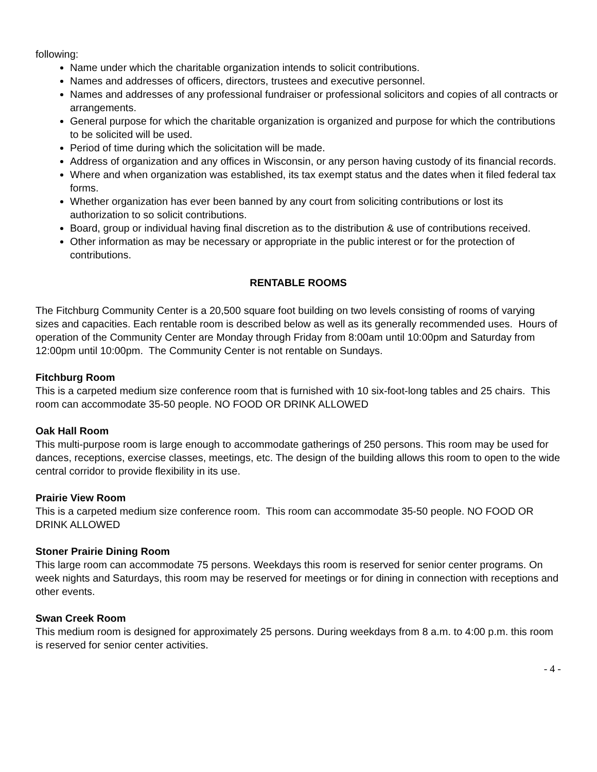following:
Name under which the charitable organization intends to solicit contributions.
Names and addresses of officers, directors, trustees and executive personnel.
Names and addresses of any professional fundraiser or professional solicitors and copies of all contracts or arrangements.
General purpose for which the charitable organization is organized and purpose for which the contributions to be solicited will be used.
Period of time during which the solicitation will be made.
Address of organization and any offices in Wisconsin, or any person having custody of its financial records.
Where and when organization was established, its tax exempt status and the dates when it filed federal tax forms.
Whether organization has ever been banned by any court from soliciting contributions or lost its authorization to so solicit contributions.
Board, group or individual having final discretion as to the distribution & use of contributions received.
Other information as may be necessary or appropriate in the public interest or for the protection of contributions.
RENTABLE ROOMS
The Fitchburg Community Center is a 20,500 square foot building on two levels consisting of rooms of varying sizes and capacities. Each rentable room is described below as well as its generally recommended uses. Hours of operation of the Community Center are Monday through Friday from 8:00am until 10:00pm and Saturday from 12:00pm until 10:00pm. The Community Center is not rentable on Sundays.
Fitchburg Room
This is a carpeted medium size conference room that is furnished with 10 six-foot-long tables and 25 chairs. This room can accommodate 35-50 people. NO FOOD OR DRINK ALLOWED
Oak Hall Room
This multi-purpose room is large enough to accommodate gatherings of 250 persons. This room may be used for dances, receptions, exercise classes, meetings, etc. The design of the building allows this room to open to the wide central corridor to provide flexibility in its use.
Prairie View Room
This is a carpeted medium size conference room. This room can accommodate 35-50 people. NO FOOD OR DRINK ALLOWED
Stoner Prairie Dining Room
This large room can accommodate 75 persons. Weekdays this room is reserved for senior center programs. On week nights and Saturdays, this room may be reserved for meetings or for dining in connection with receptions and other events.
Swan Creek Room
This medium room is designed for approximately 25 persons. During weekdays from 8 a.m. to 4:00 p.m. this room is reserved for senior center activities.
- 4 -